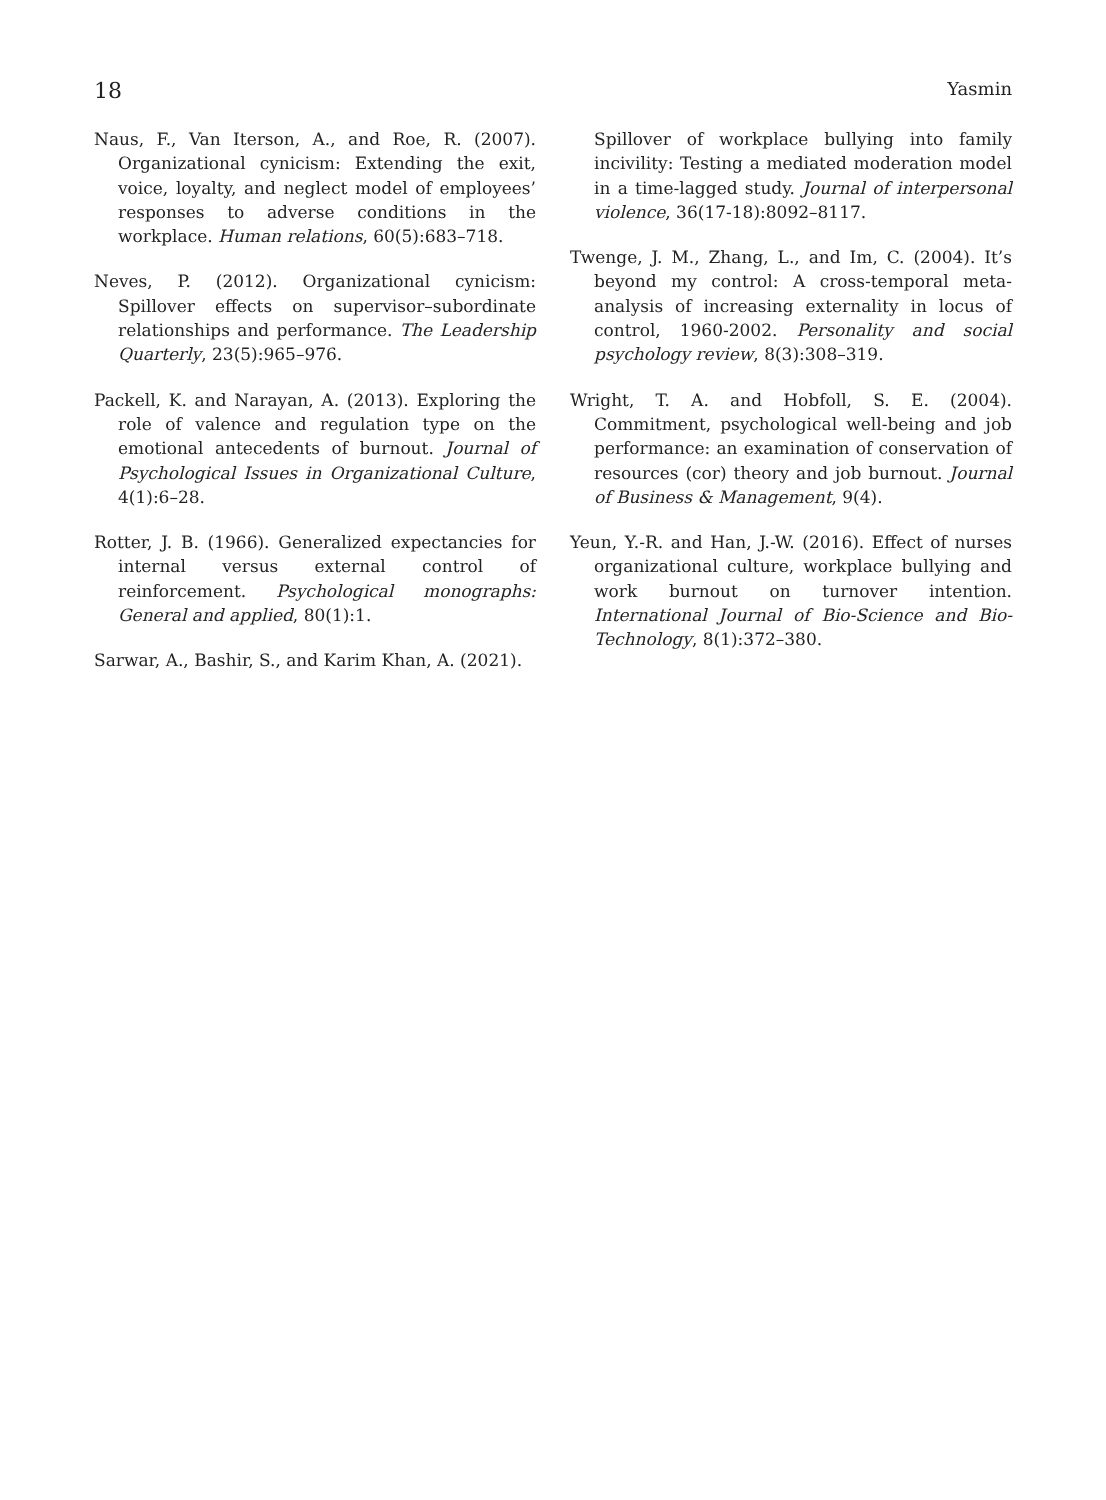18 Yasmin
Naus, F., Van Iterson, A., and Roe, R. (2007). Organizational cynicism: Extending the exit, voice, loyalty, and neglect model of employees’ responses to adverse conditions in the workplace. Human relations, 60(5):683–718.
Neves, P. (2012). Organizational cynicism: Spillover effects on supervisor–subordinate relationships and performance. The Leadership Quarterly, 23(5):965–976.
Packell, K. and Narayan, A. (2013). Exploring the role of valence and regulation type on the emotional antecedents of burnout. Journal of Psychological Issues in Organizational Culture, 4(1):6–28.
Rotter, J. B. (1966). Generalized expectancies for internal versus external control of reinforcement. Psychological monographs: General and applied, 80(1):1.
Sarwar, A., Bashir, S., and Karim Khan, A. (2021).
Spillover of workplace bullying into family incivility: Testing a mediated moderation model in a time-lagged study. Journal of interpersonal violence, 36(17-18):8092–8117.
Twenge, J. M., Zhang, L., and Im, C. (2004). It’s beyond my control: A cross-temporal meta-analysis of increasing externality in locus of control, 1960-2002. Personality and social psychology review, 8(3):308–319.
Wright, T. A. and Hobfoll, S. E. (2004). Commitment, psychological well-being and job performance: an examination of conservation of resources (cor) theory and job burnout. Journal of Business & Management, 9(4).
Yeun, Y.-R. and Han, J.-W. (2016). Effect of nurses organizational culture, workplace bullying and work burnout on turnover intention. International Journal of Bio-Science and Bio-Technology, 8(1):372–380.